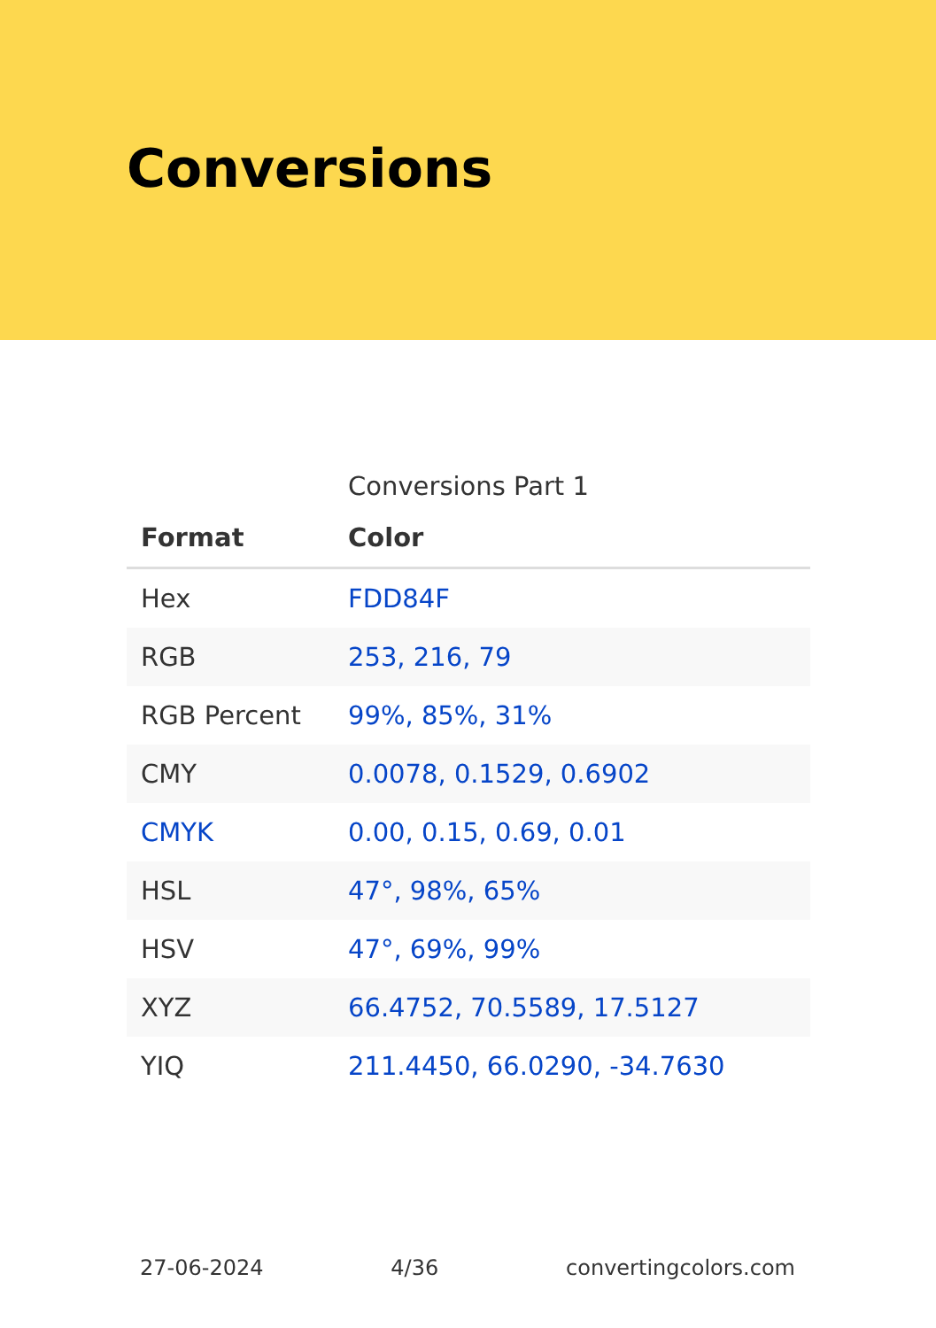Conversions
Conversions Part 1
| Format | Color |
| --- | --- |
| Hex | FDD84F |
| RGB | 253, 216, 79 |
| RGB Percent | 99%, 85%, 31% |
| CMY | 0.0078, 0.1529, 0.6902 |
| CMYK | 0.00, 0.15, 0.69, 0.01 |
| HSL | 47°, 98%, 65% |
| HSV | 47°, 69%, 99% |
| XYZ | 66.4752, 70.5589, 17.5127 |
| YIQ | 211.4450, 66.0290, -34.7630 |
27-06-2024 4/36 convertingcolors.com